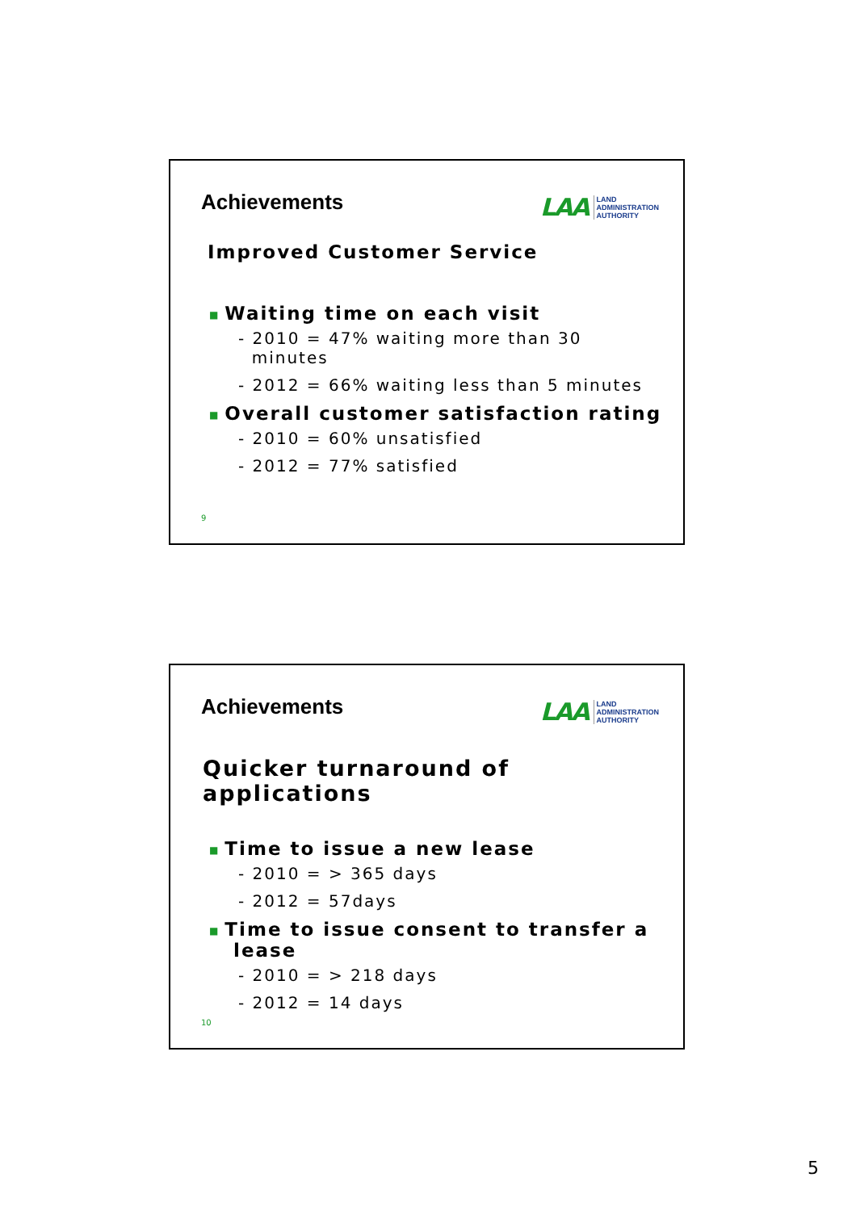Achievements
LAA
LAND
ADMINISTRATION
AUTHORITY
Improved Customer Service
■ Waiting time on each visit
- 2010 = 47% waiting more than 30
minutes
- 2012 = 66% waiting less than 5 minutes
■ Overall customer satisfaction rating
- 2010 = 60% unsatisfied
- 2012 = 77% satisfied
9
Achievements
LAA
LAND
ADMINISTRATION
AUTHORITY
Quicker turnaround of applications
■ Time to issue a new lease
- 2010 = > 365 days
- 2012 = 57days
■ Time to issue consent to transfer a
lease
- 2010 = > 218 days
- 2012 = 14 days
10
5